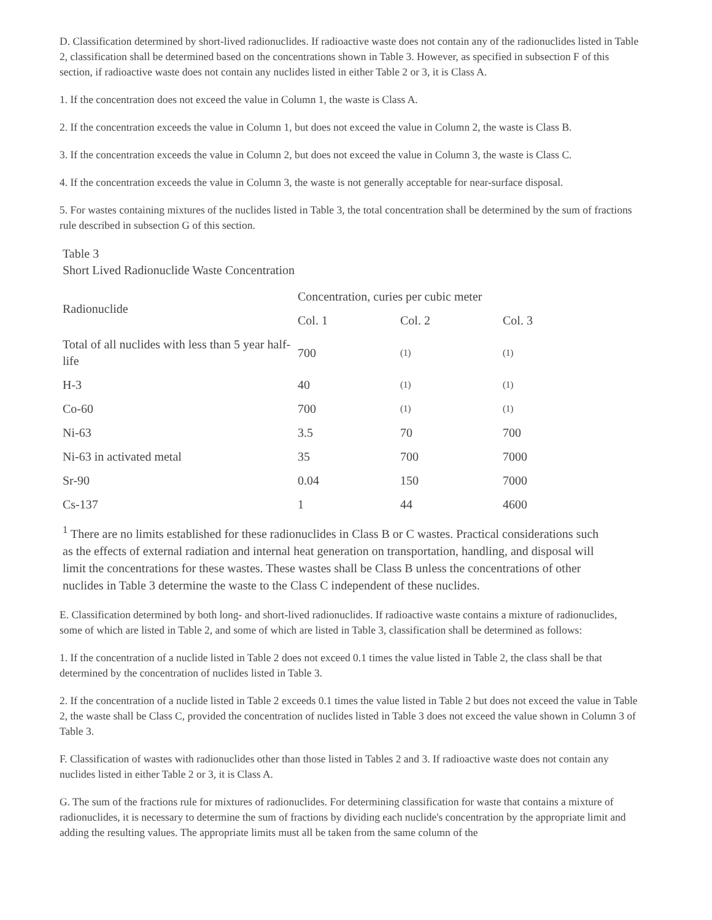D. Classification determined by short-lived radionuclides. If radioactive waste does not contain any of the radionuclides listed in Table 2, classification shall be determined based on the concentrations shown in Table 3. However, as specified in subsection F of this section, if radioactive waste does not contain any nuclides listed in either Table 2 or 3, it is Class A.
1. If the concentration does not exceed the value in Column 1, the waste is Class A.
2. If the concentration exceeds the value in Column 1, but does not exceed the value in Column 2, the waste is Class B.
3. If the concentration exceeds the value in Column 2, but does not exceed the value in Column 3, the waste is Class C.
4. If the concentration exceeds the value in Column 3, the waste is not generally acceptable for near-surface disposal.
5. For wastes containing mixtures of the nuclides listed in Table 3, the total concentration shall be determined by the sum of fractions rule described in subsection G of this section.
Table 3
Short Lived Radionuclide Waste Concentration
| Radionuclide | Concentration, curies per cubic meter | | |
| | Col. 1 | Col. 2 | Col. 3 |
| Total of all nuclides with less than 5 year half-life | 700 | (1) | (1) |
| H-3 | 40 | (1) | (1) |
| Co-60 | 700 | (1) | (1) |
| Ni-63 | 3.5 | 70 | 700 |
| Ni-63 in activated metal | 35 | 700 | 7000 |
| Sr-90 | 0.04 | 150 | 7000 |
| Cs-137 | 1 | 44 | 4600 |
<sup>1</sup> There are no limits established for these radionuclides in Class B or C wastes. Practical considerations such as the effects of external radiation and internal heat generation on transportation, handling, and disposal will limit the concentrations for these wastes. These wastes shall be Class B unless the concentrations of other nuclides in Table 3 determine the waste to the Class C independent of these nuclides.
E. Classification determined by both long- and short-lived radionuclides. If radioactive waste contains a mixture of radionuclides, some of which are listed in Table 2, and some of which are listed in Table 3, classification shall be determined as follows:
1. If the concentration of a nuclide listed in Table 2 does not exceed 0.1 times the value listed in Table 2, the class shall be that determined by the concentration of nuclides listed in Table 3.
2. If the concentration of a nuclide listed in Table 2 exceeds 0.1 times the value listed in Table 2 but does not exceed the value in Table 2, the waste shall be Class C, provided the concentration of nuclides listed in Table 3 does not exceed the value shown in Column 3 of Table 3.
F. Classification of wastes with radionuclides other than those listed in Tables 2 and 3. If radioactive waste does not contain any nuclides listed in either Table 2 or 3, it is Class A.
G. The sum of the fractions rule for mixtures of radionuclides. For determining classification for waste that contains a mixture of radionuclides, it is necessary to determine the sum of fractions by dividing each nuclide's concentration by the appropriate limit and adding the resulting values. The appropriate limits must all be taken from the same column of the